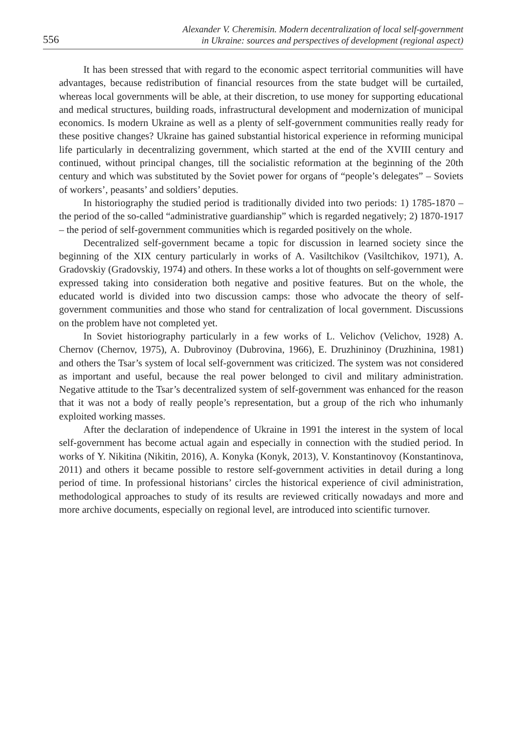556
Alexander V. Cheremisin. Modern decentralization of local self-government
in Ukraine: sources and perspectives of development (regional aspect)
It has been stressed that with regard to the economic aspect territorial communities will have advantages, because redistribution of financial resources from the state budget will be curtailed, whereas local governments will be able, at their discretion, to use money for supporting educational and medical structures, building roads, infrastructural development and modernization of municipal economics. Is modern Ukraine as well as a plenty of self-government communities really ready for these positive changes? Ukraine has gained substantial historical experience in reforming municipal life particularly in decentralizing government, which started at the end of the XVIII century and continued, without principal changes, till the socialistic reformation at the beginning of the 20th century and which was substituted by the Soviet power for organs of “people’s delegates” – Soviets of workers’, peasants’ and soldiers’ deputies.
In historiography the studied period is traditionally divided into two periods: 1) 1785-1870 – the period of the so-called “administrative guardianship” which is regarded negatively; 2) 1870-1917 – the period of self-government communities which is regarded positively on the whole.
Decentralized self-government became a topic for discussion in learned society since the beginning of the XIX century particularly in works of A. Vasiltchikov (Vasiltchikov, 1971), A. Gradovskiy (Gradovskiy, 1974) and others. In these works a lot of thoughts on self-government were expressed taking into consideration both negative and positive features. But on the whole, the educated world is divided into two discussion camps: those who advocate the theory of self-government communities and those who stand for centralization of local government. Discussions on the problem have not completed yet.
In Soviet historiography particularly in a few works of L. Velichov (Velichov, 1928) A. Chernov (Chernov, 1975), A. Dubrovinoy (Dubrovina, 1966), E. Druzhininoy (Druzhinina, 1981) and others the Tsar’s system of local self-government was criticized. The system was not considered as important and useful, because the real power belonged to civil and military administration. Negative attitude to the Tsar’s decentralized system of self-government was enhanced for the reason that it was not a body of really people’s representation, but a group of the rich who inhumanly exploited working masses.
After the declaration of independence of Ukraine in 1991 the interest in the system of local self-government has become actual again and especially in connection with the studied period. In works of Y. Nikitina (Nikitin, 2016), A. Konyka (Konyk, 2013), V. Konstantinovoy (Konstantinova, 2011) and others it became possible to restore self-government activities in detail during a long period of time. In professional historians’ circles the historical experience of civil administration, methodological approaches to study of its results are reviewed critically nowadays and more and more archive documents, especially on regional level, are introduced into scientific turnover.